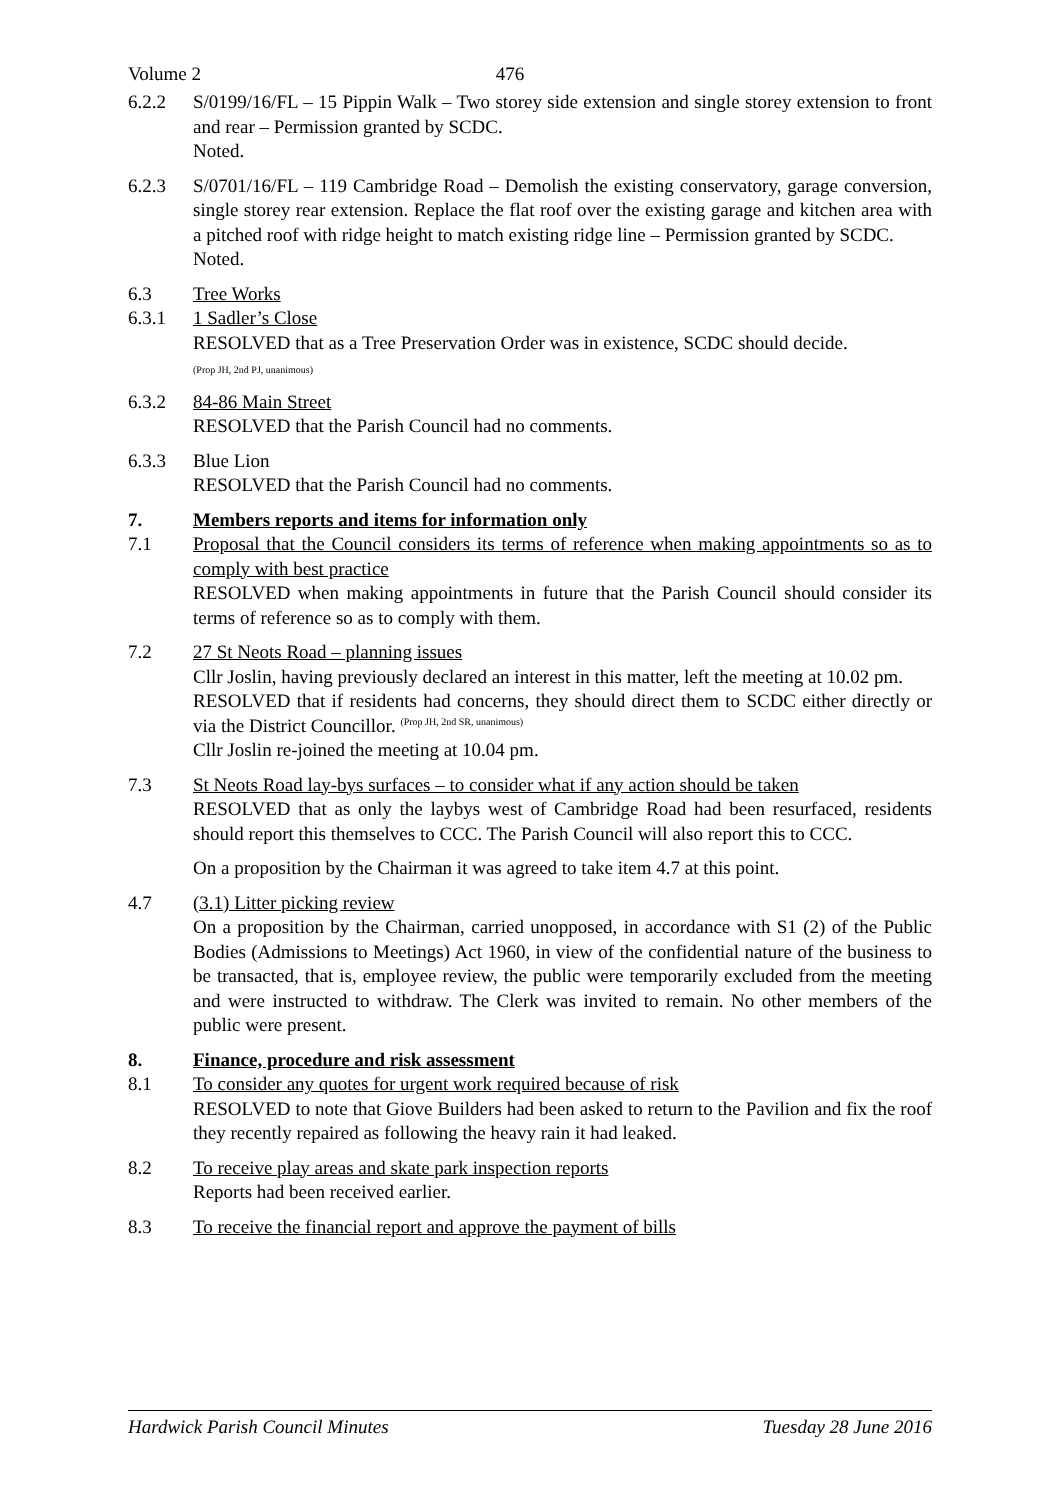Volume 2 476
6.2.2 S/0199/16/FL – 15 Pippin Walk – Two storey side extension and single storey extension to front and rear – Permission granted by SCDC.
Noted.
6.2.3 S/0701/16/FL – 119 Cambridge Road – Demolish the existing conservatory, garage conversion, single storey rear extension. Replace the flat roof over the existing garage and kitchen area with a pitched roof with ridge height to match existing ridge line – Permission granted by SCDC.
Noted.
6.3 Tree Works
6.3.1 1 Sadler’s Close
RESOLVED that as a Tree Preservation Order was in existence, SCDC should decide.
(Prop JH, 2nd PJ, unanimous)
6.3.2 84-86 Main Street
RESOLVED that the Parish Council had no comments.
6.3.3 Blue Lion
RESOLVED that the Parish Council had no comments.
7. Members reports and items for information only
7.1 Proposal that the Council considers its terms of reference when making appointments so as to comply with best practice
RESOLVED when making appointments in future that the Parish Council should consider its terms of reference so as to comply with them.
7.2 27 St Neots Road – planning issues
Cllr Joslin, having previously declared an interest in this matter, left the meeting at 10.02 pm.
RESOLVED that if residents had concerns, they should direct them to SCDC either directly or via the District Councillor. <sup>(Prop JH, 2nd SR, unanimous)</sup>
Cllr Joslin re-joined the meeting at 10.04 pm.
7.3 St Neots Road lay-bys surfaces – to consider what if any action should be taken
RESOLVED that as only the laybys west of Cambridge Road had been resurfaced, residents should report this themselves to CCC. The Parish Council will also report this to CCC.
On a proposition by the Chairman it was agreed to take item 4.7 at this point.
4.7 (3.1) Litter picking review
On a proposition by the Chairman, carried unopposed, in accordance with S1 (2) of the Public Bodies (Admissions to Meetings) Act 1960, in view of the confidential nature of the business to be transacted, that is, employee review, the public were temporarily excluded from the meeting and were instructed to withdraw. The Clerk was invited to remain. No other members of the public were present.
8. Finance, procedure and risk assessment
8.1 To consider any quotes for urgent work required because of risk
RESOLVED to note that Giove Builders had been asked to return to the Pavilion and fix the roof they recently repaired as following the heavy rain it had leaked.
8.2 To receive play areas and skate park inspection reports
Reports had been received earlier.
8.3 To receive the financial report and approve the payment of bills
Hardwick Parish Council Minutes Tuesday 28 June 2016